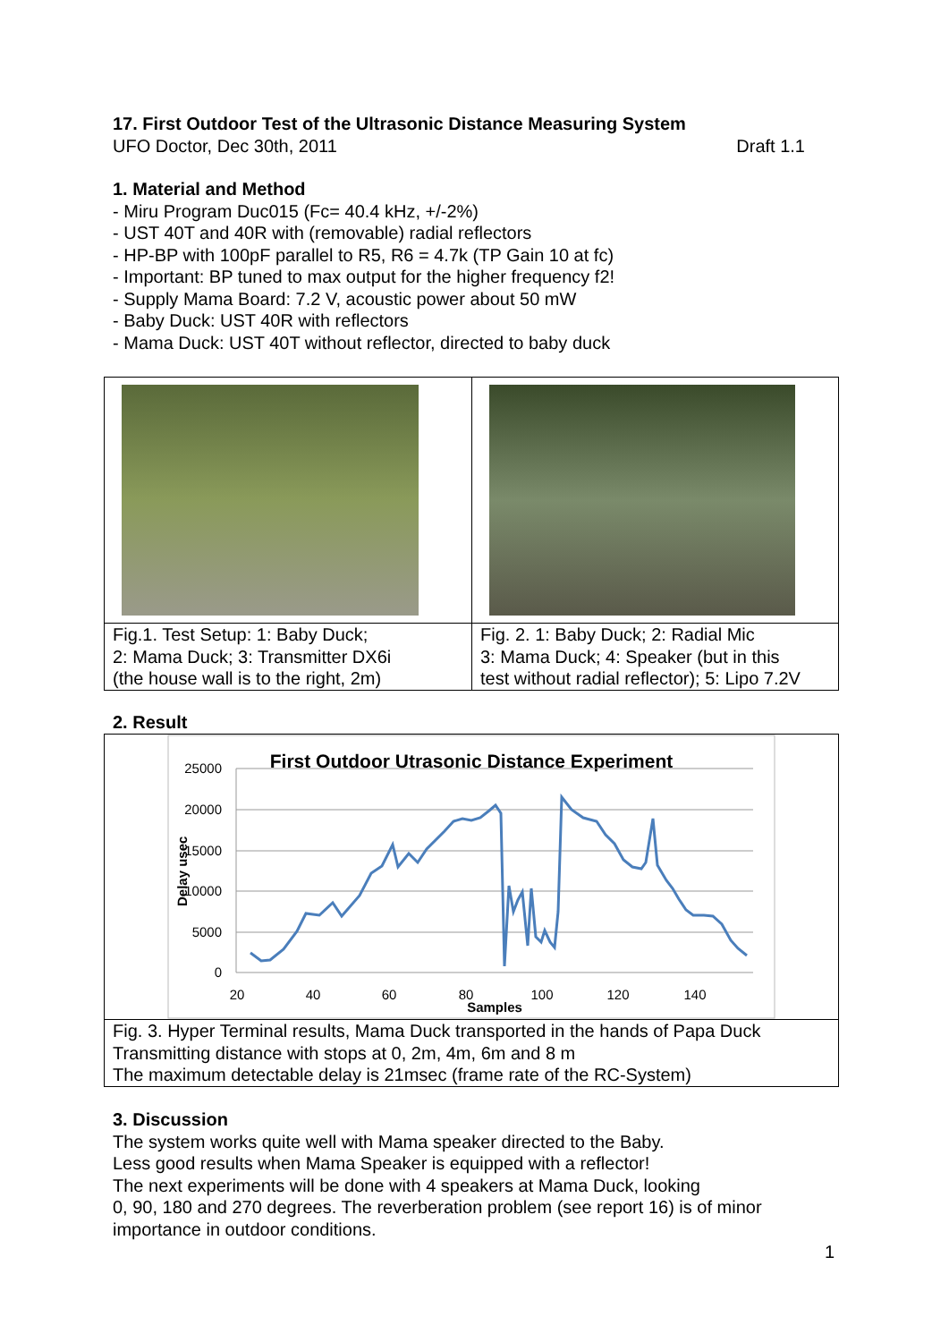17. First Outdoor Test of the Ultrasonic Distance Measuring System
UFO Doctor, Dec 30th, 2011 Draft 1.1
1. Material and Method
- Miru Program Duc015 (Fc= 40.4 kHz, +/-2%)
- UST 40T and 40R with (removable) radial reflectors
- HP-BP with 100pF parallel to R5, R6 = 4.7k (TP Gain 10 at fc)
- Important: BP tuned to max output for the higher frequency f2!
- Supply Mama Board: 7.2 V, acoustic power about 50 mW
- Baby Duck: UST 40R with reflectors
- Mama Duck: UST 40T without reflector, directed to baby duck
| Fig.1. Test Setup: 1: Baby Duck; 2: Mama Duck; 3: Transmitter DX6i (the house wall is to the right, 2m) | Fig. 2. 1: Baby Duck; 2: Radial Mic 3: Mama Duck; 4: Speaker (but in this test without radial reflector); 5: Lipo 7.2V |
2. Result
First Outdoor Utrasonic Distance Experiment
25000
20000
15000
10000
5000
0
20
40
60
80
100
120
140
Samples
Delay usec
Fig. 3. Hyper Terminal results, Mama Duck transported in the hands of Papa Duck
Transmitting distance with stops at 0, 2m, 4m, 6m and 8 m
The maximum detectable delay is 21msec (frame rate of the RC-System)
3. Discussion
The system works quite well with Mama speaker directed to the Baby.
Less good results when Mama Speaker is equipped with a reflector!
The next experiments will be done with 4 speakers at Mama Duck, looking
0, 90, 180 and 270 degrees. The reverberation problem (see report 16) is of minor importance in outdoor conditions.
1